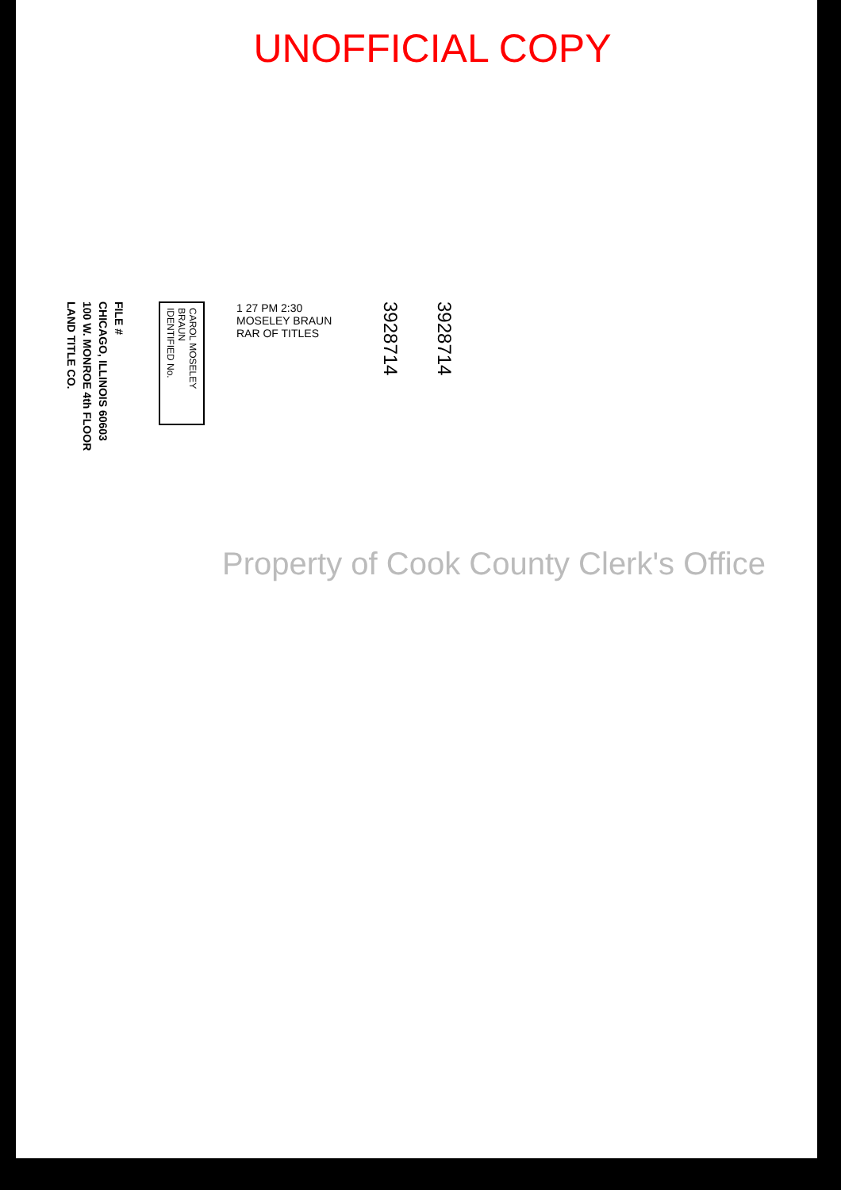UNOFFICIAL COPY
FILE #
CHICAGO, ILLINOIS 60603
100 W. MONROE 4th FLOOR
LAND TITLE CO.
CAROL MOSELEY BRAUN
IDENTIFIED No.
1 27 PM 2:30
MOSELEY BRAUN
RAR OF TITLES
3928714
3928714
Property of Cook County Clerk's Office